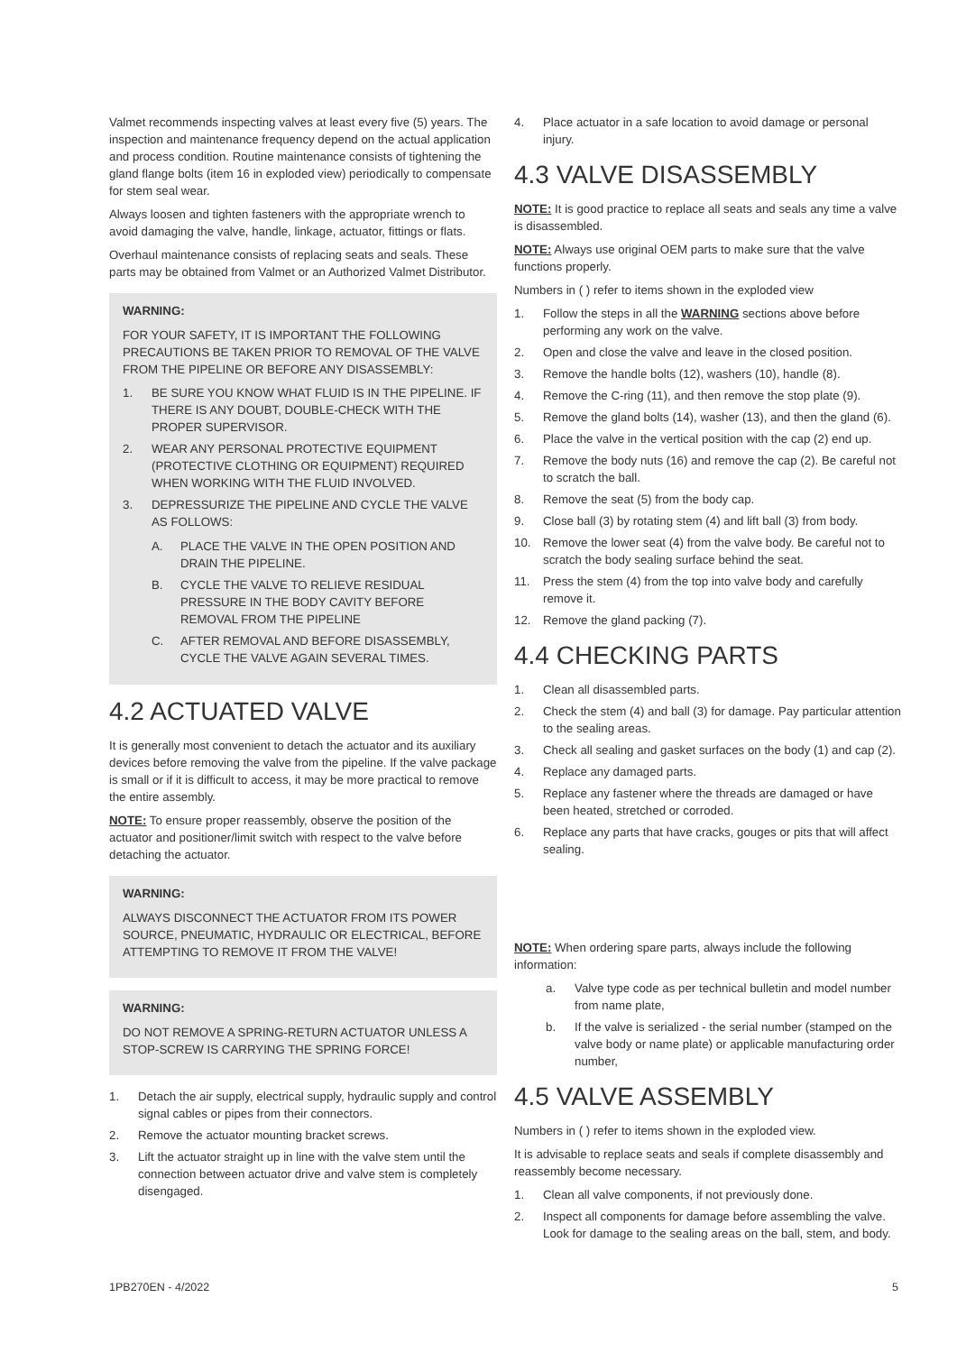Valmet recommends inspecting valves at least every five (5) years. The inspection and maintenance frequency depend on the actual application and process condition. Routine maintenance consists of tightening the gland flange bolts (item 16 in exploded view) periodically to compensate for stem seal wear.
Always loosen and tighten fasteners with the appropriate wrench to avoid damaging the valve, handle, linkage, actuator, fittings or flats.
Overhaul maintenance consists of replacing seats and seals. These parts may be obtained from Valmet or an Authorized Valmet Distributor.
WARNING:
FOR YOUR SAFETY, IT IS IMPORTANT THE FOLLOWING PRECAUTIONS BE TAKEN PRIOR TO REMOVAL OF THE VALVE FROM THE PIPELINE OR BEFORE ANY DISASSEMBLY:
1. BE SURE YOU KNOW WHAT FLUID IS IN THE PIPELINE. IF THERE IS ANY DOUBT, DOUBLE-CHECK WITH THE PROPER SUPERVISOR.
2. WEAR ANY PERSONAL PROTECTIVE EQUIPMENT (PROTECTIVE CLOTHING OR EQUIPMENT) REQUIRED WHEN WORKING WITH THE FLUID INVOLVED.
3. DEPRESSURIZE THE PIPELINE AND CYCLE THE VALVE AS FOLLOWS:
A. PLACE THE VALVE IN THE OPEN POSITION AND DRAIN THE PIPELINE.
B. CYCLE THE VALVE TO RELIEVE RESIDUAL PRESSURE IN THE BODY CAVITY BEFORE REMOVAL FROM THE PIPELINE
C. AFTER REMOVAL AND BEFORE DISASSEMBLY, CYCLE THE VALVE AGAIN SEVERAL TIMES.
4.2 ACTUATED VALVE
It is generally most convenient to detach the actuator and its auxiliary devices before removing the valve from the pipeline. If the valve package is small or if it is difficult to access, it may be more practical to remove the entire assembly.
NOTE: To ensure proper reassembly, observe the position of the actuator and positioner/limit switch with respect to the valve before detaching the actuator.
WARNING:
ALWAYS DISCONNECT THE ACTUATOR FROM ITS POWER SOURCE, PNEUMATIC, HYDRAULIC OR ELECTRICAL, BEFORE ATTEMPTING TO REMOVE IT FROM THE VALVE!
WARNING:
DO NOT REMOVE A SPRING-RETURN ACTUATOR UNLESS A STOP-SCREW IS CARRYING THE SPRING FORCE!
1. Detach the air supply, electrical supply, hydraulic supply and control signal cables or pipes from their connectors.
2. Remove the actuator mounting bracket screws.
3. Lift the actuator straight up in line with the valve stem until the connection between actuator drive and valve stem is completely disengaged.
4. Place actuator in a safe location to avoid damage or personal injury.
4.3 VALVE DISASSEMBLY
NOTE: It is good practice to replace all seats and seals any time a valve is disassembled.
NOTE: Always use original OEM parts to make sure that the valve functions properly.
Numbers in ( ) refer to items shown in the exploded view
1. Follow the steps in all the WARNING sections above before performing any work on the valve.
2. Open and close the valve and leave in the closed position.
3. Remove the handle bolts (12), washers (10), handle (8).
4. Remove the C-ring (11), and then remove the stop plate (9).
5. Remove the gland bolts (14), washer (13), and then the gland (6).
6. Place the valve in the vertical position with the cap (2) end up.
7. Remove the body nuts (16) and remove the cap (2). Be careful not to scratch the ball.
8. Remove the seat (5) from the body cap.
9. Close ball (3) by rotating stem (4) and lift ball (3) from body.
10. Remove the lower seat (4) from the valve body. Be careful not to scratch the body sealing surface behind the seat.
11. Press the stem (4) from the top into valve body and carefully remove it.
12. Remove the gland packing (7).
4.4 CHECKING PARTS
1. Clean all disassembled parts.
2. Check the stem (4) and ball (3) for damage. Pay particular attention to the sealing areas.
3. Check all sealing and gasket surfaces on the body (1) and cap (2).
4. Replace any damaged parts.
5. Replace any fastener where the threads are damaged or have been heated, stretched or corroded.
6. Replace any parts that have cracks, gouges or pits that will affect sealing.
NOTE: When ordering spare parts, always include the following information:
a. Valve type code as per technical bulletin and model number from name plate,
b. If the valve is serialized - the serial number (stamped on the valve body or name plate) or applicable manufacturing order number,
4.5 VALVE ASSEMBLY
Numbers in ( ) refer to items shown in the exploded view.
It is advisable to replace seats and seals if complete disassembly and reassembly become necessary.
1. Clean all valve components, if not previously done.
2. Inspect all components for damage before assembling the valve. Look for damage to the sealing areas on the ball, stem, and body.
1PB270EN - 4/2022 5